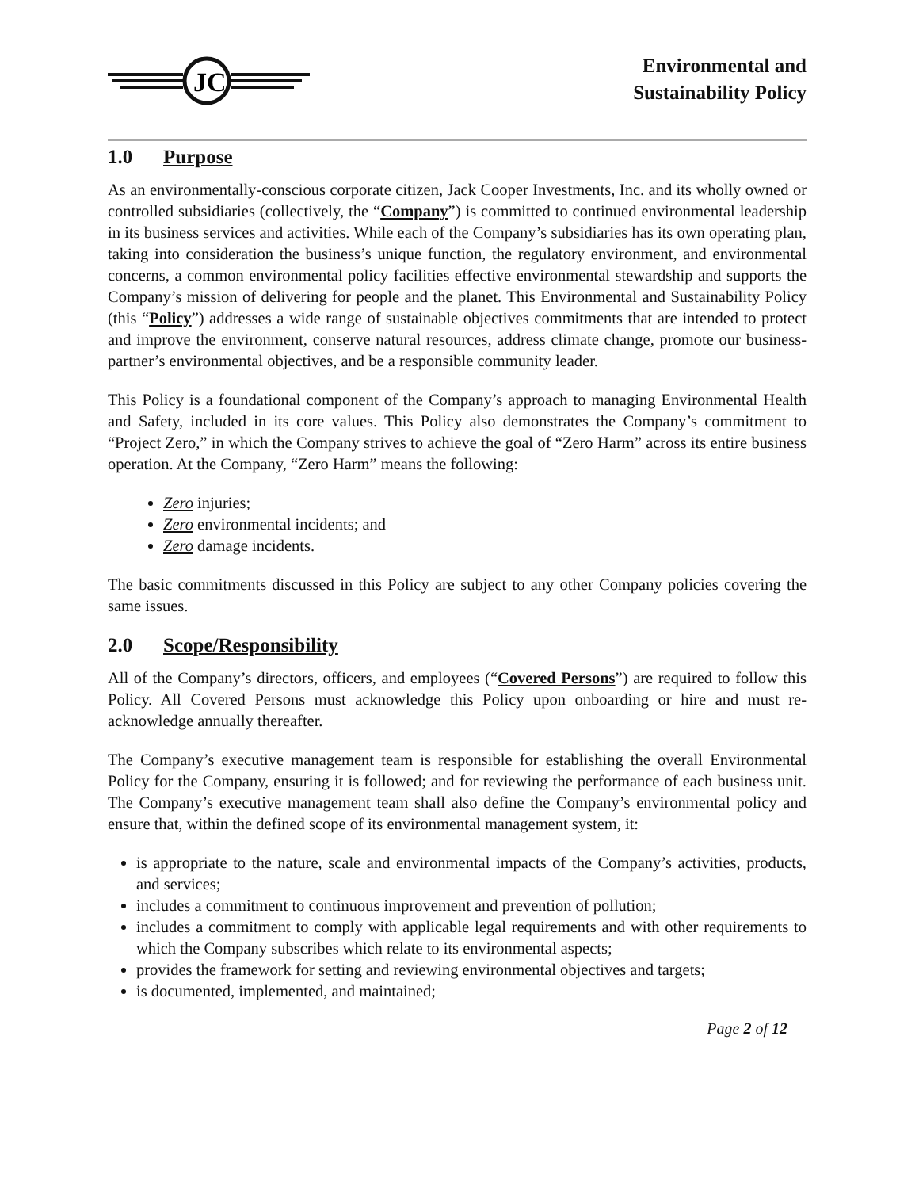JC
Environmental and
Sustainability Policy
1.0 Purpose
As an environmentally-conscious corporate citizen, Jack Cooper Investments, Inc. and its wholly owned or controlled subsidiaries (collectively, the “Company”) is committed to continued environmental leadership in its business services and activities. While each of the Company’s subsidiaries has its own operating plan, taking into consideration the business’s unique function, the regulatory environment, and environmental concerns, a common environmental policy facilities effective environmental stewardship and supports the Company’s mission of delivering for people and the planet. This Environmental and Sustainability Policy (this “Policy”) addresses a wide range of sustainable objectives commitments that are intended to protect and improve the environment, conserve natural resources, address climate change, promote our business-partner’s environmental objectives, and be a responsible community leader.
This Policy is a foundational component of the Company’s approach to managing Environmental Health and Safety, included in its core values. This Policy also demonstrates the Company’s commitment to “Project Zero,” in which the Company strives to achieve the goal of “Zero Harm” across its entire business operation. At the Company, “Zero Harm” means the following:
Zero injuries;
Zero environmental incidents; and
Zero damage incidents.
The basic commitments discussed in this Policy are subject to any other Company policies covering the same issues.
2.0 Scope/Responsibility
All of the Company’s directors, officers, and employees (“Covered Persons”) are required to follow this Policy. All Covered Persons must acknowledge this Policy upon onboarding or hire and must re-acknowledge annually thereafter.
The Company’s executive management team is responsible for establishing the overall Environmental Policy for the Company, ensuring it is followed; and for reviewing the performance of each business unit. The Company’s executive management team shall also define the Company’s environmental policy and ensure that, within the defined scope of its environmental management system, it:
is appropriate to the nature, scale and environmental impacts of the Company’s activities, products, and services;
includes a commitment to continuous improvement and prevention of pollution;
includes a commitment to comply with applicable legal requirements and with other requirements to which the Company subscribes which relate to its environmental aspects;
provides the framework for setting and reviewing environmental objectives and targets;
is documented, implemented, and maintained;
Page 2 of 12